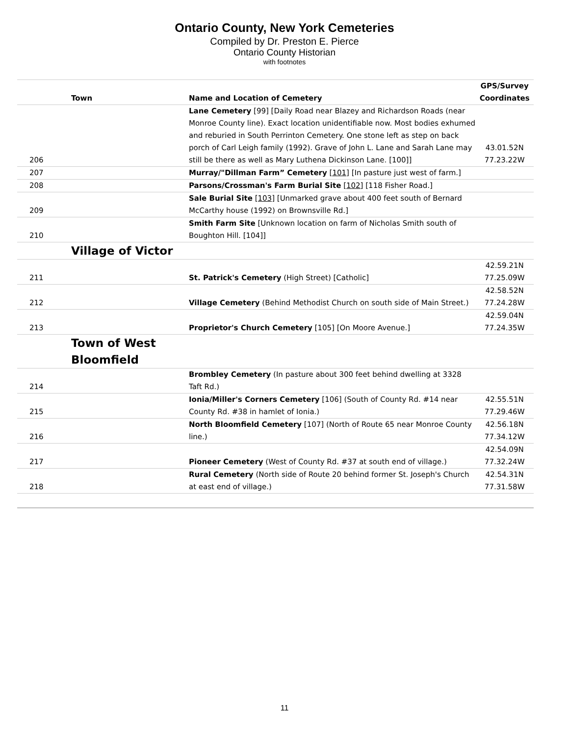Ontario County, New York Cemeteries
Compiled by Dr. Preston E. Pierce
Ontario County Historian
with footnotes
| | Town | Name and Location of Cemetery | GPS/Survey Coordinates |
| --- | --- | --- | --- |
| 206 | | Lane Cemetery [99] [Daily Road near Blazey and Richardson Roads (near Monroe County line). Exact location unidentifiable now. Most bodies exhumed and reburied in South Perrinton Cemetery. One stone left as step on back porch of Carl Leigh family (1992). Grave of John L. Lane and Sarah Lane may still be there as well as Mary Luthena Dickinson Lane. [100]] | 43.01.52N 77.23.22W |
| 207 | | Murray/"Dillman Farm” Cemetery [101] [In pasture just west of farm.] | |
| 208 | | Parsons/Crossman's Farm Burial Site [102] [118 Fisher Road.] | |
| 209 | | Sale Burial Site [103] [Unmarked grave about 400 feet south of Bernard McCarthy house (1992) on Brownsville Rd.] | |
| 210 | | Smith Farm Site [Unknown location on farm of Nicholas Smith south of Boughton Hill. [104]] | |
| | Village of Victor | | |
| 211 | | St. Patrick's Cemetery (High Street) [Catholic] | 42.59.21N 77.25.09W |
| 212 | | Village Cemetery (Behind Methodist Church on south side of Main Street.) | 42.58.52N 77.24.28W |
| 213 | | Proprietor's Church Cemetery [105] [On Moore Avenue.] | 42.59.04N 77.24.35W |
| | Town of West Bloomfield | | |
| 214 | | Brombley Cemetery (In pasture about 300 feet behind dwelling at 3328 Taft Rd.) | |
| 215 | | Ionia/Miller's Corners Cemetery [106] (South of County Rd. #14 near County Rd. #38 in hamlet of Ionia.) | 42.55.51N 77.29.46W |
| 216 | | North Bloomfield Cemetery [107] (North of Route 65 near Monroe County line.) | 42.56.18N 77.34.12W |
| 217 | | Pioneer Cemetery (West of County Rd. #37 at south end of village.) | 42.54.09N 77.32.24W |
| 218 | | Rural Cemetery (North side of Route 20 behind former St. Joseph's Church at east end of village.) | 42.54.31N 77.31.58W |
11